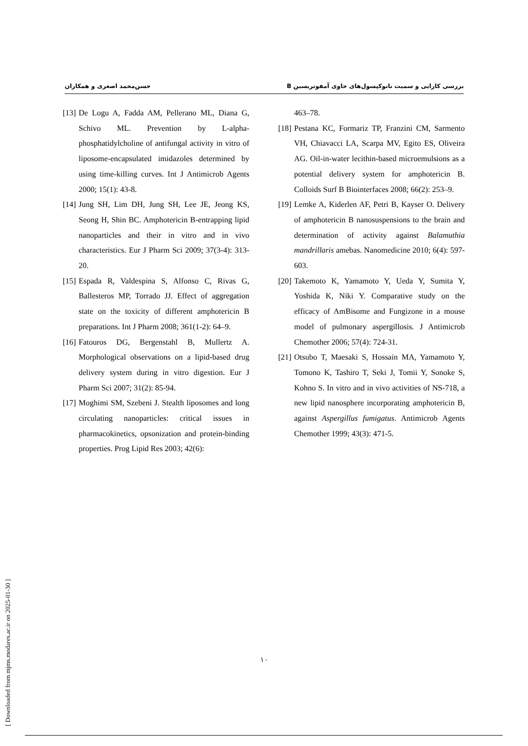بررسی کارایی و سمیت نانوکپسول‌های حاوی آمفوتریسین B حسن‌محمد اصغری و همکاران
[13] De Logu A, Fadda AM, Pellerano ML, Diana G, Schivo ML. Prevention by L-alpha-phosphatidylcholine of antifungal activity in vitro of liposome-encapsulated imidazoles determined by using time-killing curves. Int J Antimicrob Agents 2000; 15(1): 43-8.
[14] Jung SH, Lim DH, Jung SH, Lee JE, Jeong KS, Seong H, Shin BC. Amphotericin B-entrapping lipid nanoparticles and their in vitro and in vivo characteristics. Eur J Pharm Sci 2009; 37(3-4): 313-20.
[15] Espada R, Valdespina S, Alfonso C, Rivas G, Ballesteros MP, Torrado JJ. Effect of aggregation state on the toxicity of different amphotericin B preparations. Int J Pharm 2008; 361(1-2): 64–9.
[16] Fatouros DG, Bergenstahl B, Mullertz A. Morphological observations on a lipid-based drug delivery system during in vitro digestion. Eur J Pharm Sci 2007; 31(2): 85-94.
[17] Moghimi SM, Szebeni J. Stealth liposomes and long circulating nanoparticles: critical issues in pharmacokinetics, opsonization and protein-binding properties. Prog Lipid Res 2003; 42(6):
463–78.
[18] Pestana KC, Formariz TP, Franzini CM, Sarmento VH, Chiavacci LA, Scarpa MV, Egito ES, Oliveira AG. Oil-in-water lecithin-based microemulsions as a potential delivery system for amphotericin B. Colloids Surf B Biointerfaces 2008; 66(2): 253–9.
[19] Lemke A, Kiderlen AF, Petri B, Kayser O. Delivery of amphotericin B nanosuspensions to the brain and determination of activity against Balamuthia mandrillaris amebas. Nanomedicine 2010; 6(4): 597-603.
[20] Takemoto K, Yamamoto Y, Ueda Y, Sumita Y, Yoshida K, Niki Y. Comparative study on the efficacy of AmBisome and Fungizone in a mouse model of pulmonary aspergillosis. J Antimicrob Chemother 2006; 57(4): 724-31.
[21] Otsubo T, Maesaki S, Hossain MA, Yamamoto Y, Tomono K, Tashiro T, Seki J, Tomii Y, Sonoke S, Kohno S. In vitro and in vivo activities of NS-718, a new lipid nanosphere incorporating amphotericin B, against Aspergillus fumigatus. Antimicrob Agents Chemother 1999; 43(3): 471-5.
۱۰
[ Downloaded from mjms.modares.ac.ir on 2025-01-30 ]